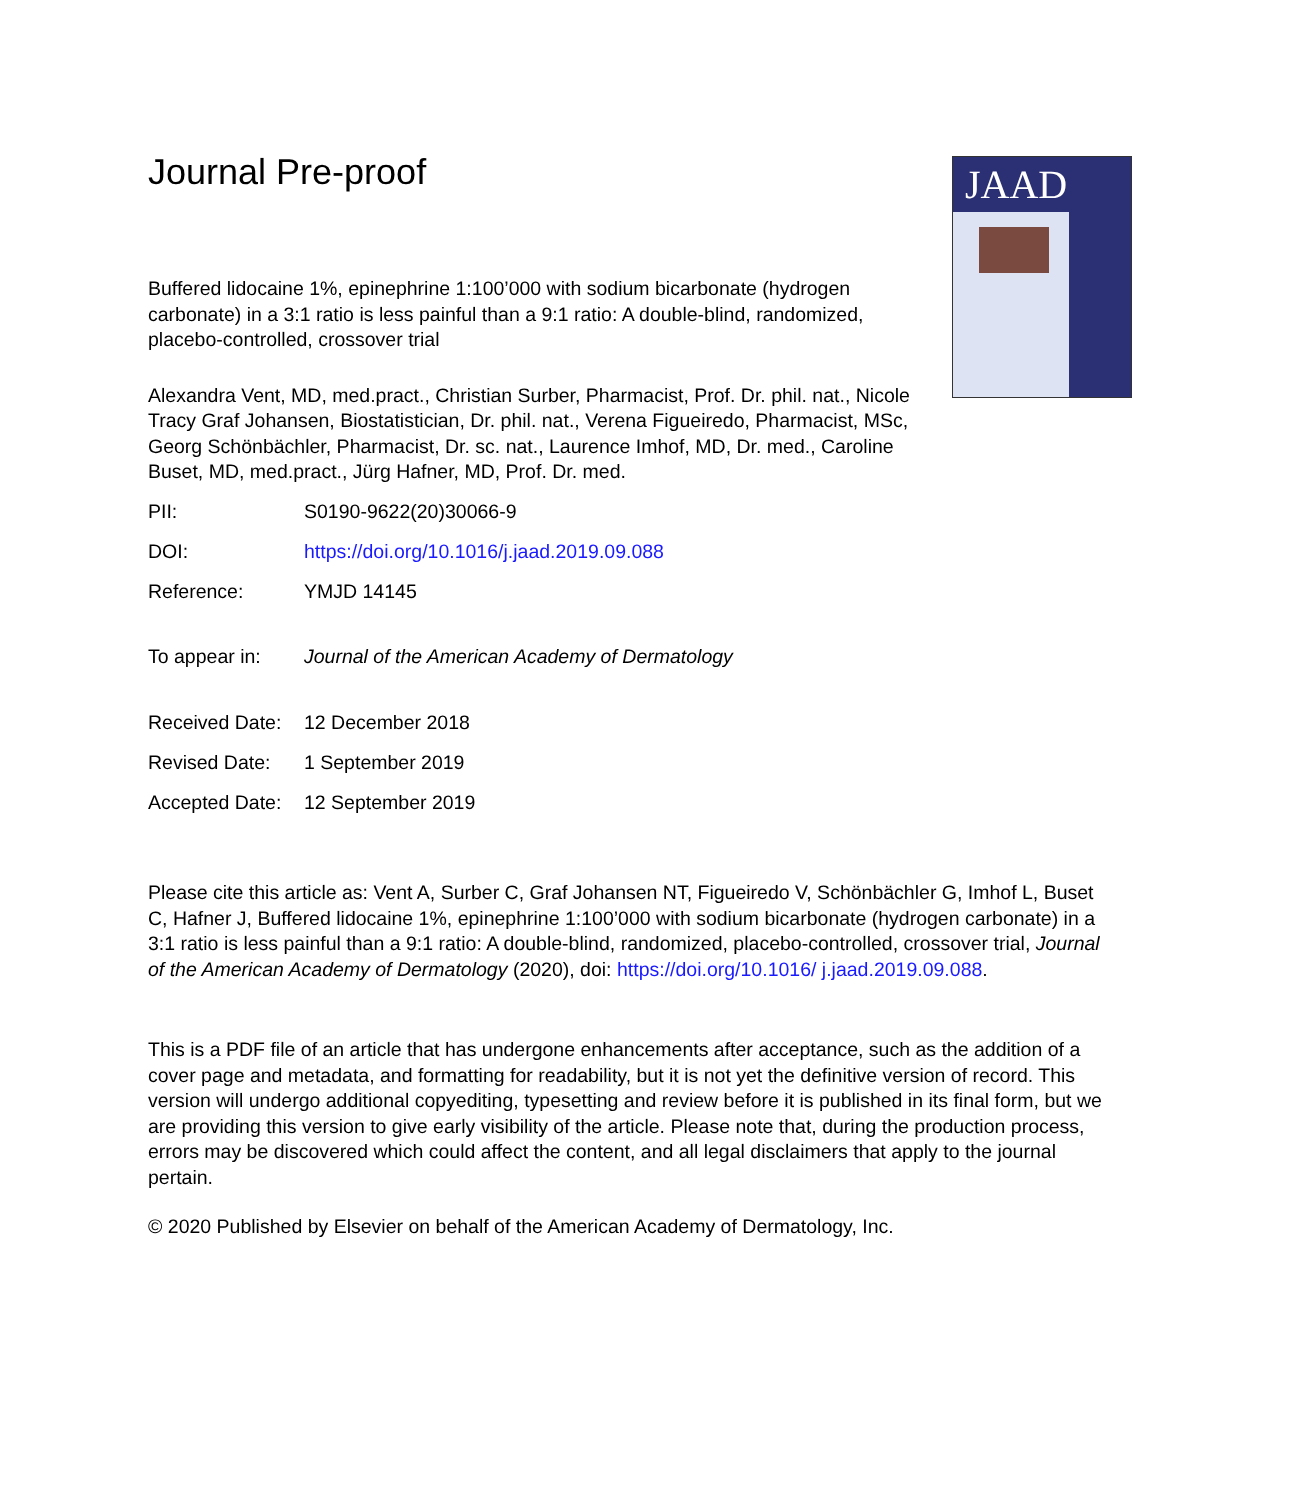JAAD
Journal Pre-proof
Buffered lidocaine 1%, epinephrine 1:100’000 with sodium bicarbonate (hydrogen carbonate) in a 3:1 ratio is less painful than a 9:1 ratio: A double-blind, randomized, placebo-controlled, crossover trial
Alexandra Vent, MD, med.pract., Christian Surber, Pharmacist, Prof. Dr. phil. nat., Nicole Tracy Graf Johansen, Biostatistician, Dr. phil. nat., Verena Figueiredo, Pharmacist, MSc, Georg Schönbächler, Pharmacist, Dr. sc. nat., Laurence Imhof, MD, Dr. med., Caroline Buset, MD, med.pract., Jürg Hafner, MD, Prof. Dr. med.
PII: S0190-9622(20)30066-9
DOI: https://doi.org/10.1016/j.jaad.2019.09.088
Reference: YMJD 14145
To appear in: Journal of the American Academy of Dermatology
Received Date: 12 December 2018
Revised Date: 1 September 2019
Accepted Date: 12 September 2019
Please cite this article as: Vent A, Surber C, Graf Johansen NT, Figueiredo V, Schönbächler G, Imhof L, Buset C, Hafner J, Buffered lidocaine 1%, epinephrine 1:100’000 with sodium bicarbonate (hydrogen carbonate) in a 3:1 ratio is less painful than a 9:1 ratio: A double-blind, randomized, placebo-controlled, crossover trial, Journal of the American Academy of Dermatology (2020), doi: https://doi.org/10.1016/ j.jaad.2019.09.088.
This is a PDF file of an article that has undergone enhancements after acceptance, such as the addition of a cover page and metadata, and formatting for readability, but it is not yet the definitive version of record. This version will undergo additional copyediting, typesetting and review before it is published in its final form, but we are providing this version to give early visibility of the article. Please note that, during the production process, errors may be discovered which could affect the content, and all legal disclaimers that apply to the journal pertain.
© 2020 Published by Elsevier on behalf of the American Academy of Dermatology, Inc.